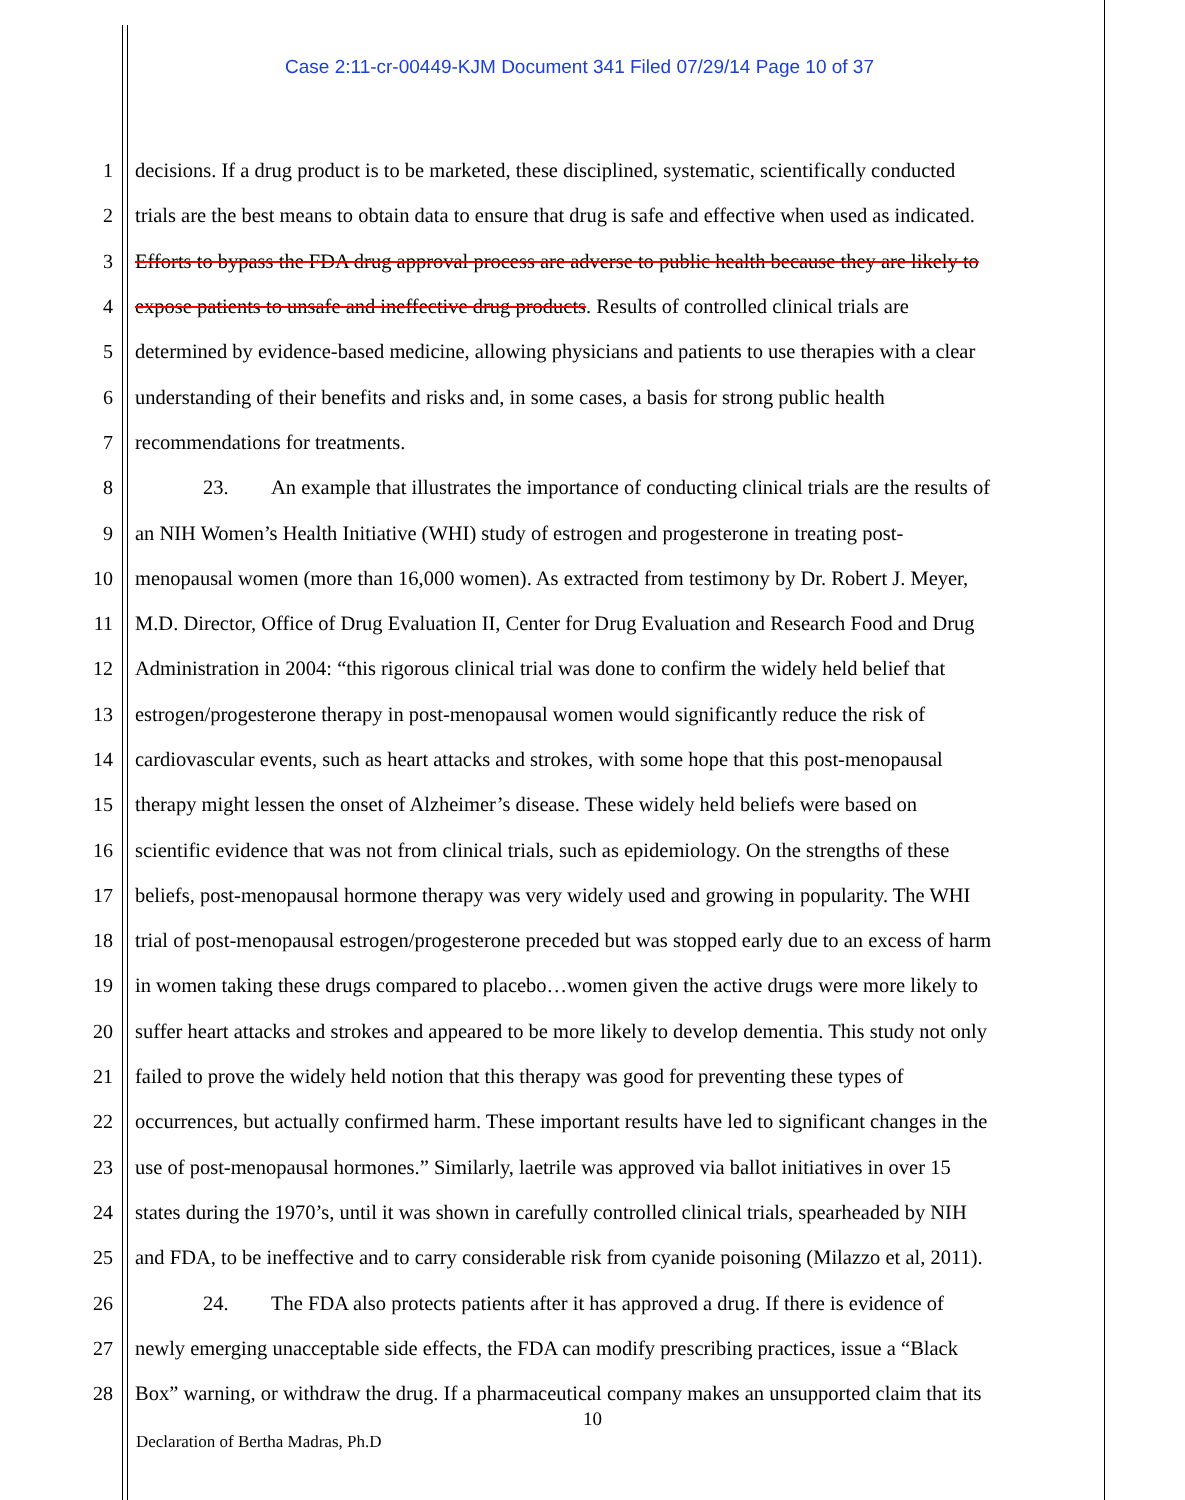Case 2:11-cr-00449-KJM Document 341 Filed 07/29/14 Page 10 of 37
1 decisions. If a drug product is to be marketed, these disciplined, systematic, scientifically conducted
2 trials are the best means to obtain data to ensure that drug is safe and effective when used as indicated.
3 Efforts to bypass the FDA drug approval process are adverse to public health because they are likely to
4 expose patients to unsafe and ineffective drug products. Results of controlled clinical trials are
5 determined by evidence-based medicine, allowing physicians and patients to use therapies with a clear
6 understanding of their benefits and risks and, in some cases, a basis for strong public health
7 recommendations for treatments.
8 23. An example that illustrates the importance of conducting clinical trials are the results of
9 an NIH Women’s Health Initiative (WHI) study of estrogen and progesterone in treating post-
10 menopausal women (more than 16,000 women). As extracted from testimony by Dr. Robert J. Meyer,
11 M.D. Director, Office of Drug Evaluation II, Center for Drug Evaluation and Research Food and Drug
12 Administration in 2004: “this rigorous clinical trial was done to confirm the widely held belief that
13 estrogen/progesterone therapy in post-menopausal women would significantly reduce the risk of
14 cardiovascular events, such as heart attacks and strokes, with some hope that this post-menopausal
15 therapy might lessen the onset of Alzheimer’s disease. These widely held beliefs were based on
16 scientific evidence that was not from clinical trials, such as epidemiology. On the strengths of these
17 beliefs, post-menopausal hormone therapy was very widely used and growing in popularity. The WHI
18 trial of post-menopausal estrogen/progesterone preceded but was stopped early due to an excess of harm
19 in women taking these drugs compared to placebo…women given the active drugs were more likely to
20 suffer heart attacks and strokes and appeared to be more likely to develop dementia. This study not only
21 failed to prove the widely held notion that this therapy was good for preventing these types of
22 occurrences, but actually confirmed harm. These important results have led to significant changes in the
23 use of post-menopausal hormones.” Similarly, laetrile was approved via ballot initiatives in over 15
24 states during the 1970’s, until it was shown in carefully controlled clinical trials, spearheaded by NIH
25 and FDA, to be ineffective and to carry considerable risk from cyanide poisoning (Milazzo et al, 2011).
26 24. The FDA also protects patients after it has approved a drug. If there is evidence of
27 newly emerging unacceptable side effects, the FDA can modify prescribing practices, issue a “Black
28 Box” warning, or withdraw the drug. If a pharmaceutical company makes an unsupported claim that its
10
Declaration of Bertha Madras, Ph.D